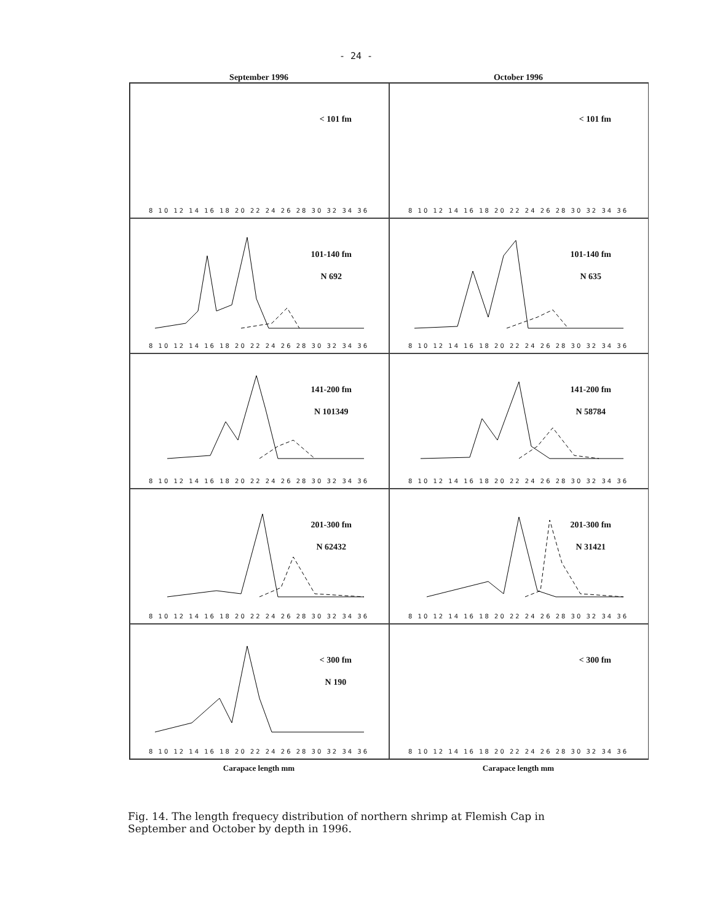- 24 -
September 1996 October 1996
< 101 fm
8 10 12 14 16 18 20 22 24 26 28 30 32 34 36
< 101 fm
8 10 12 14 16 18 20 22 24 26 28 30 32 34 36
101-140 fm
N 692
8 10 12 14 16 18 20 22 24 26 28 30 32 34 36
101-140 fm
N 635
8 10 12 14 16 18 20 22 24 26 28 30 32 34 36
141-200 fm
N 101349
8 10 12 14 16 18 20 22 24 26 28 30 32 34 36
141-200 fm
N 58784
8 10 12 14 16 18 20 22 24 26 28 30 32 34 36
201-300 fm
N 62432
8 10 12 14 16 18 20 22 24 26 28 30 32 34 36
201-300 fm
N 31421
8 10 12 14 16 18 20 22 24 26 28 30 32 34 36
< 300 fm
N 190
8 10 12 14 16 18 20 22 24 26 28 30 32 34 36
< 300 fm
8 10 12 14 16 18 20 22 24 26 28 30 32 34 36
Carapace length mm Carapace length mm
Fig. 14. The length frequecy distribution of northern shrimp at Flemish Cap in September and October by depth in 1996.